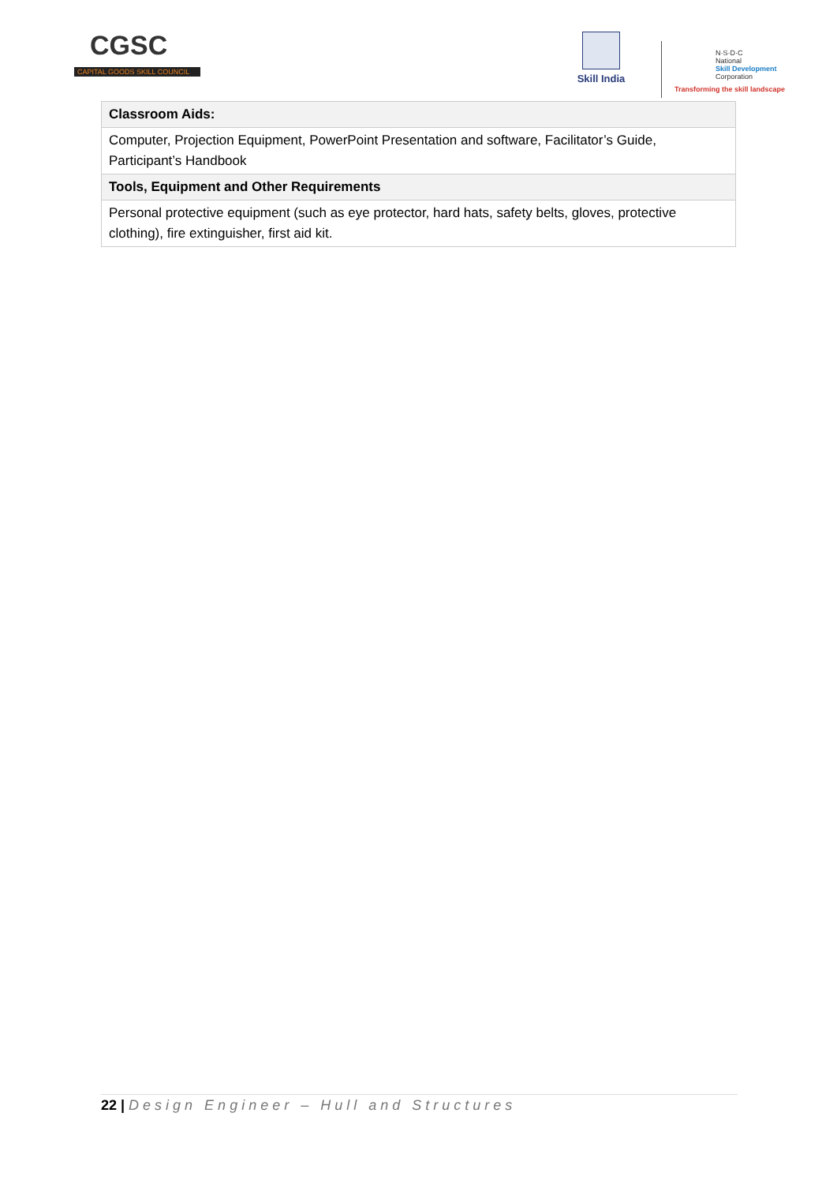CGSC
CAPITAL GOODS SKILL COUNCIL
Skill India
N·S·D·C
National
Skill Development
Corporation
Transforming the skill landscape
| Classroom Aids: |
| Computer, Projection Equipment, PowerPoint Presentation and software, Facilitator’s Guide, Participant’s Handbook |
| Tools, Equipment and Other Requirements |
| Personal protective equipment (such as eye protector, hard hats, safety belts, gloves, protective clothing), fire extinguisher, first aid kit. |
22 | Design Engineer – Hull and Structures